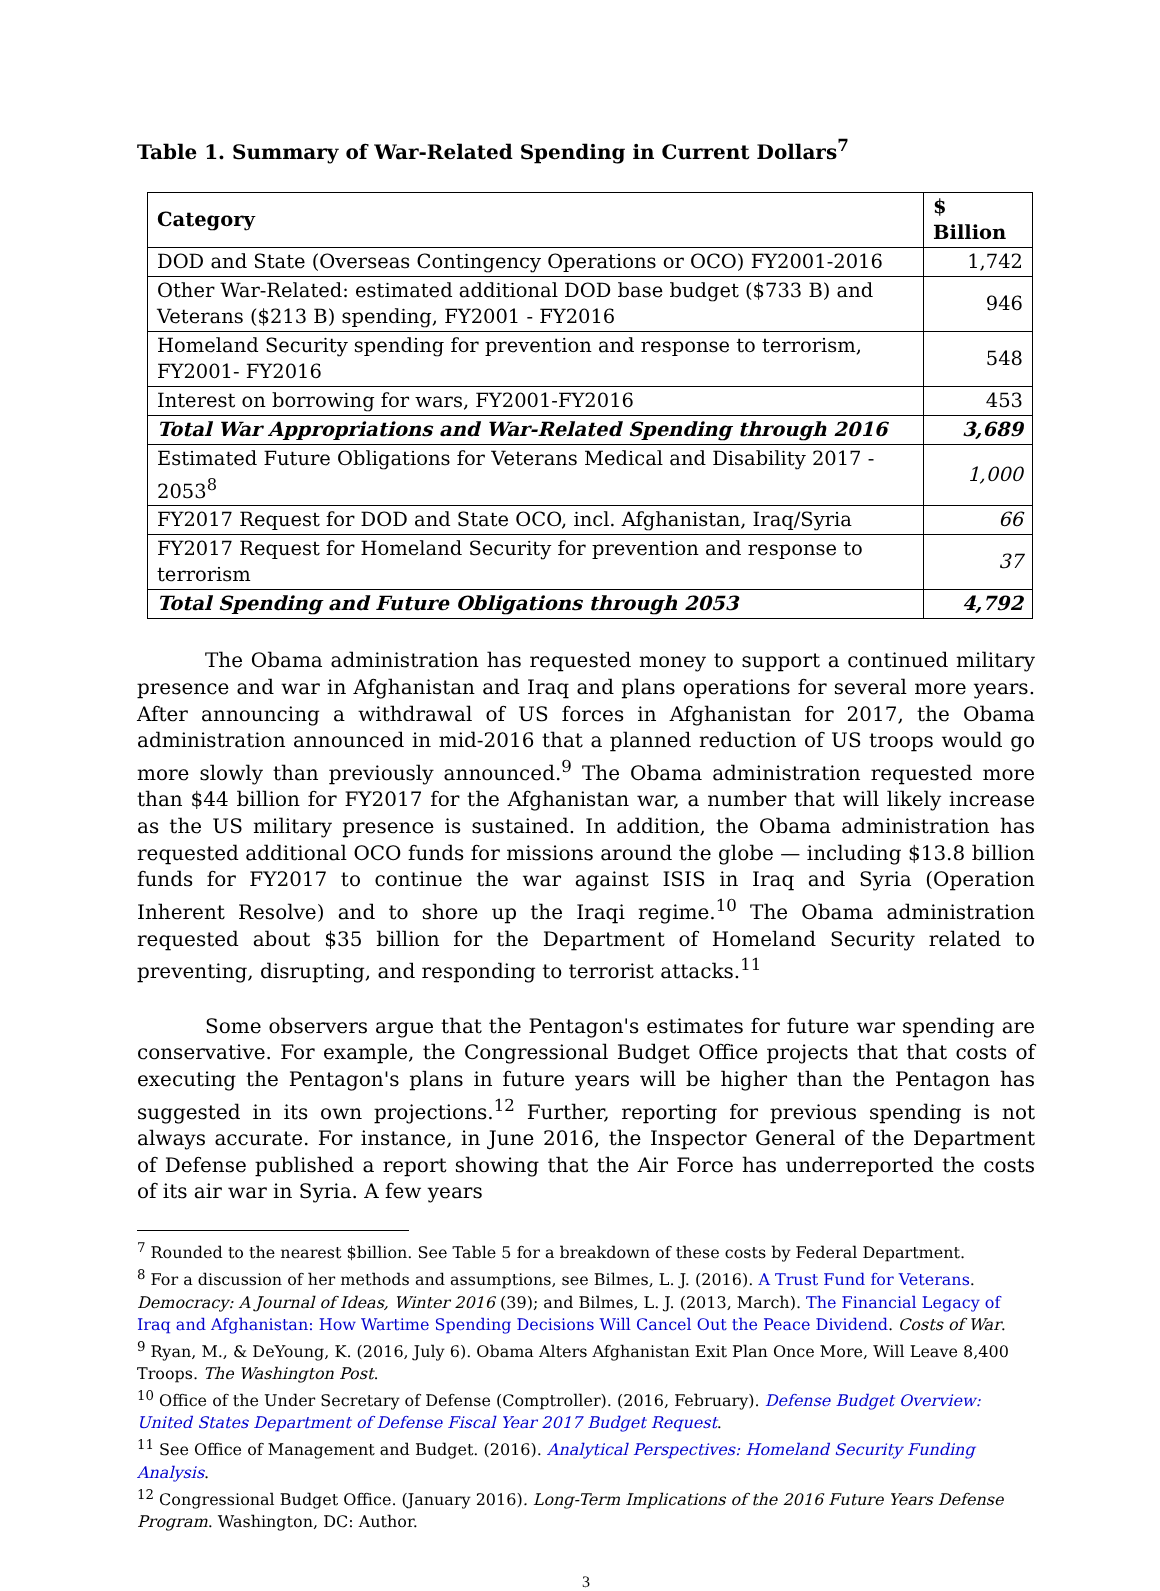Table 1. Summary of War-Related Spending in Current Dollars<sup>7</sup>
| Category | $ Billion |
| --- | --- |
| DOD and State (Overseas Contingency Operations or OCO) FY2001-2016 | 1,742 |
| Other War-Related: estimated additional DOD base budget ($733 B) and Veterans ($213 B) spending, FY2001 - FY2016 | 946 |
| Homeland Security spending for prevention and response to terrorism, FY2001- FY2016 | 548 |
| Interest on borrowing for wars, FY2001-FY2016 | 453 |
| Total War Appropriations and War-Related Spending through 2016 | 3,689 |
| Estimated Future Obligations for Veterans Medical and Disability 2017 - 2053<sup>8</sup> | 1,000 |
| FY2017 Request for DOD and State OCO, incl. Afghanistan, Iraq/Syria | 66 |
| FY2017 Request for Homeland Security for prevention and response to terrorism | 37 |
| Total Spending and Future Obligations through 2053 | 4,792 |
The Obama administration has requested money to support a continued military presence and war in Afghanistan and Iraq and plans operations for several more years. After announcing a withdrawal of US forces in Afghanistan for 2017, the Obama administration announced in mid-2016 that a planned reduction of US troops would go more slowly than previously announced.<sup>9</sup> The Obama administration requested more than $44 billion for FY2017 for the Afghanistan war, a number that will likely increase as the US military presence is sustained. In addition, the Obama administration has requested additional OCO funds for missions around the globe — including $13.8 billion funds for FY2017 to continue the war against ISIS in Iraq and Syria (Operation Inherent Resolve) and to shore up the Iraqi regime.<sup>10</sup> The Obama administration requested about $35 billion for the Department of Homeland Security related to preventing, disrupting, and responding to terrorist attacks.<sup>11</sup>
Some observers argue that the Pentagon's estimates for future war spending are conservative. For example, the Congressional Budget Office projects that that costs of executing the Pentagon's plans in future years will be higher than the Pentagon has suggested in its own projections.<sup>12</sup> Further, reporting for previous spending is not always accurate. For instance, in June 2016, the Inspector General of the Department of Defense published a report showing that the Air Force has underreported the costs of its air war in Syria. A few years
<sup>7</sup> Rounded to the nearest $billion. See Table 5 for a breakdown of these costs by Federal Department.
<sup>8</sup> For a discussion of her methods and assumptions, see Bilmes, L. J. (2016). A Trust Fund for Veterans. Democracy: A Journal of Ideas, Winter 2016 (39); and Bilmes, L. J. (2013, March). The Financial Legacy of Iraq and Afghanistan: How Wartime Spending Decisions Will Cancel Out the Peace Dividend. Costs of War.
<sup>9</sup> Ryan, M., & DeYoung, K. (2016, July 6). Obama Alters Afghanistan Exit Plan Once More, Will Leave 8,400 Troops. The Washington Post.
<sup>10</sup> Office of the Under Secretary of Defense (Comptroller). (2016, February). Defense Budget Overview: United States Department of Defense Fiscal Year 2017 Budget Request.
<sup>11</sup> See Office of Management and Budget. (2016). Analytical Perspectives: Homeland Security Funding Analysis.
<sup>12</sup> Congressional Budget Office. (January 2016). Long-Term Implications of the 2016 Future Years Defense Program. Washington, DC: Author.
3